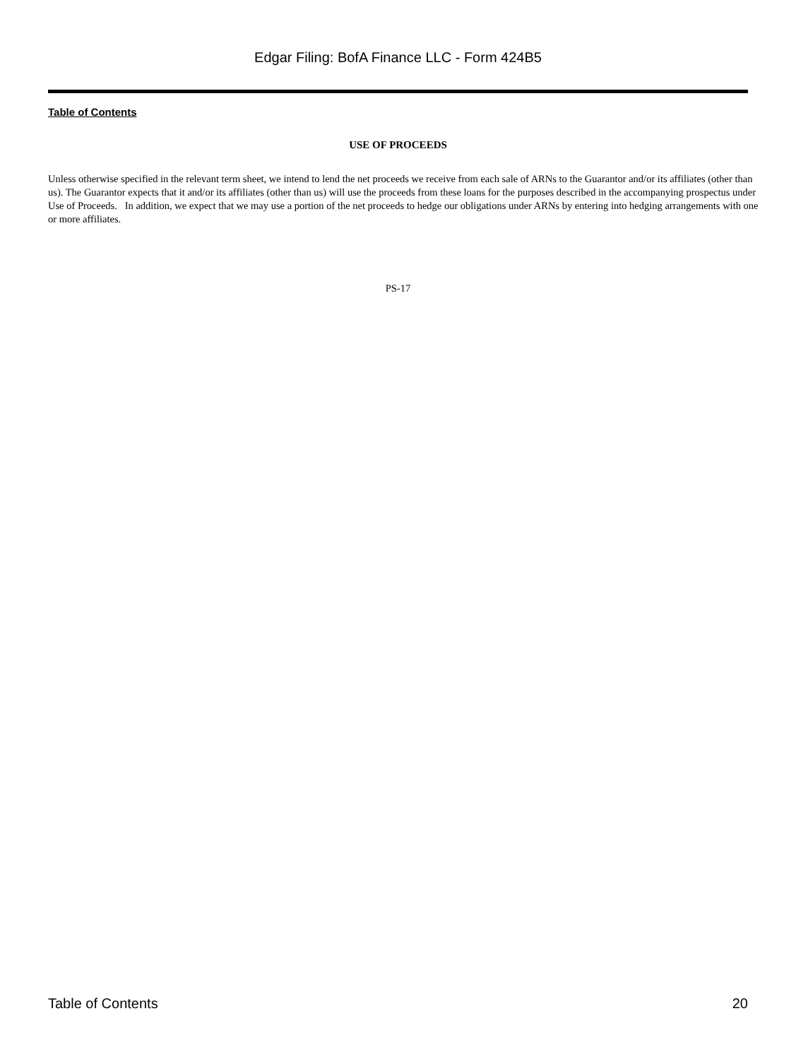Edgar Filing: BofA Finance LLC - Form 424B5
Table of Contents
USE OF PROCEEDS
Unless otherwise specified in the relevant term sheet, we intend to lend the net proceeds we receive from each sale of ARNs to the Guarantor and/or its affiliates (other than us). The Guarantor expects that it and/or its affiliates (other than us) will use the proceeds from these loans for the purposes described in the accompanying prospectus under Use of Proceeds. In addition, we expect that we may use a portion of the net proceeds to hedge our obligations under ARNs by entering into hedging arrangements with one or more affiliates.
PS-17
Table of Contents 20